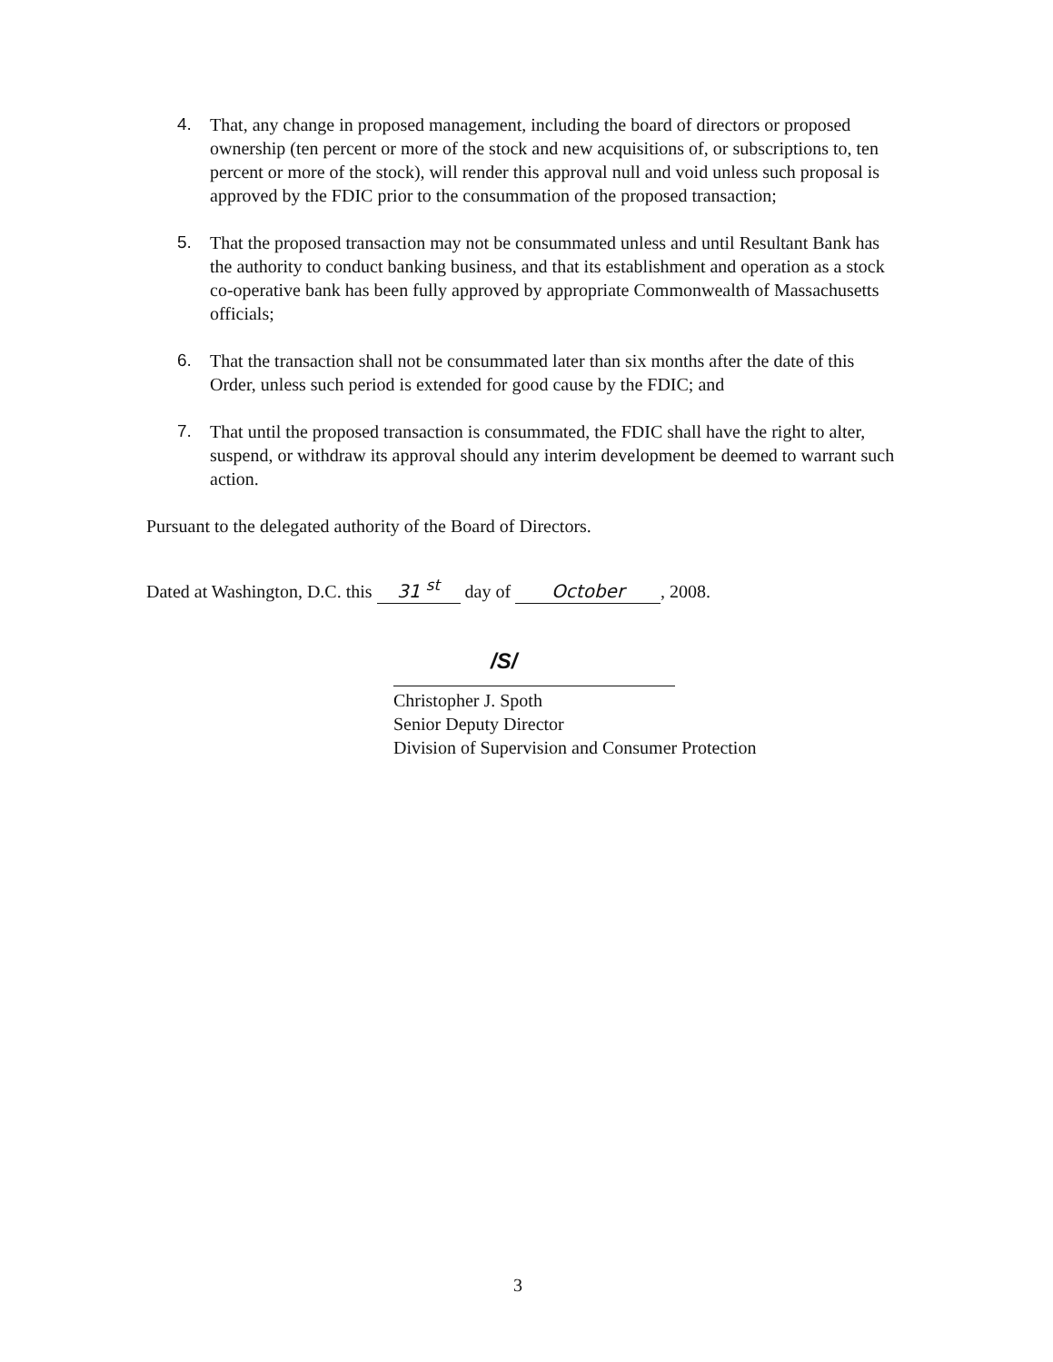4. That, any change in proposed management, including the board of directors or proposed ownership (ten percent or more of the stock and new acquisitions of, or subscriptions to, ten percent or more of the stock), will render this approval null and void unless such proposal is approved by the FDIC prior to the consummation of the proposed transaction;
5. That the proposed transaction may not be consummated unless and until Resultant Bank has the authority to conduct banking business, and that its establishment and operation as a stock co-operative bank has been fully approved by appropriate Commonwealth of Massachusetts officials;
6. That the transaction shall not be consummated later than six months after the date of this Order, unless such period is extended for good cause by the FDIC; and
7. That until the proposed transaction is consummated, the FDIC shall have the right to alter, suspend, or withdraw its approval should any interim development be deemed to warrant such action.
Pursuant to the delegated authority of the Board of Directors.
Dated at Washington, D.C. this 31 <sup>st</sup> day of October, 2008.
/S/
Christopher J. Spoth
Senior Deputy Director
Division of Supervision and Consumer Protection
3